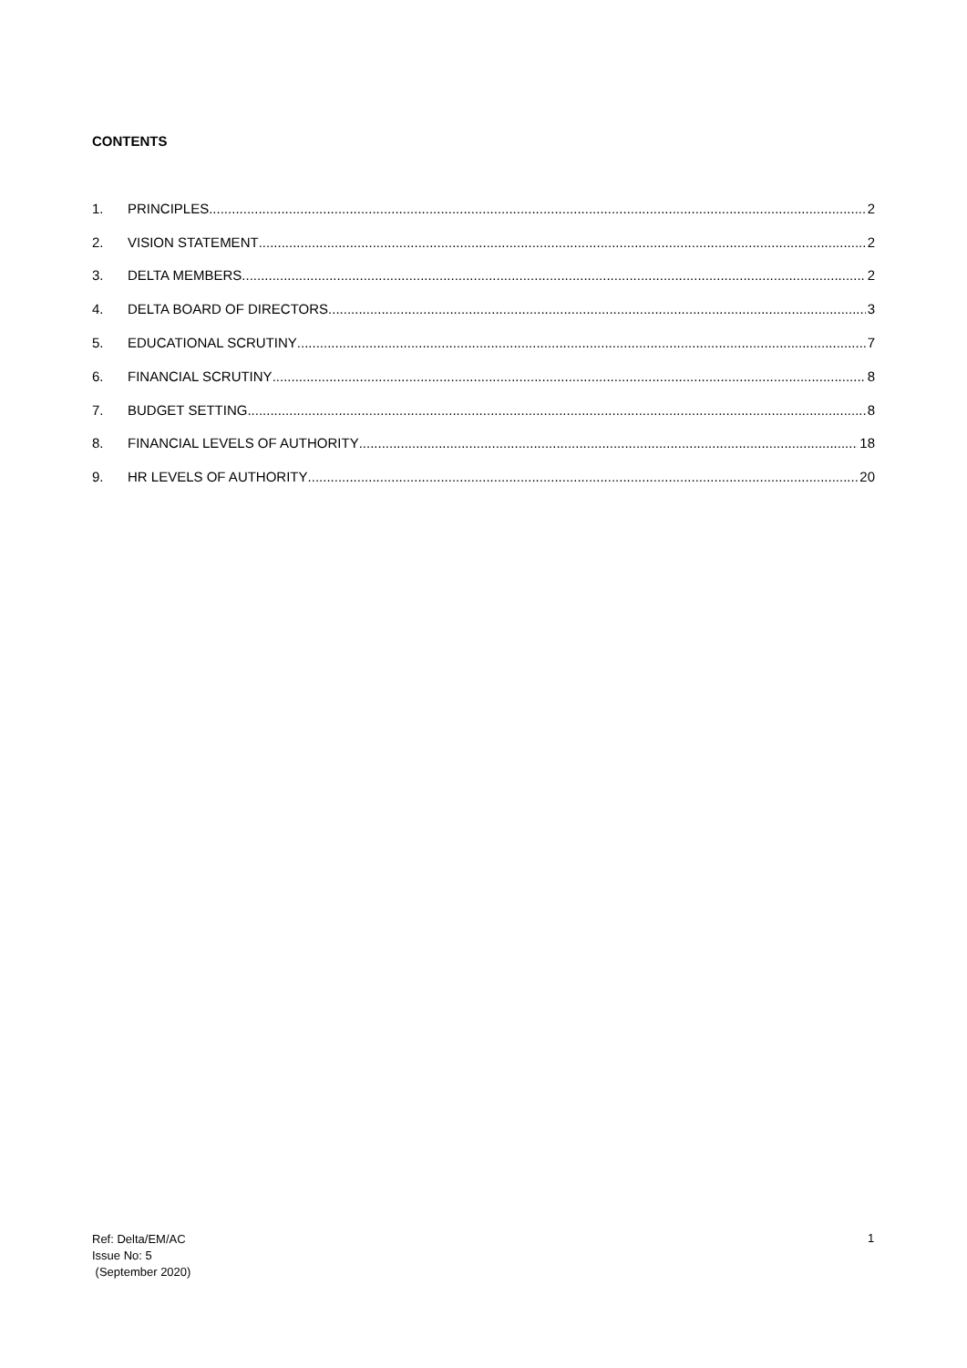CONTENTS
1. PRINCIPLES 2
2. VISION STATEMENT 2
3. DELTA MEMBERS 2
4. DELTA BOARD OF DIRECTORS 3
5. EDUCATIONAL SCRUTINY 7
6. FINANCIAL SCRUTINY 8
7. BUDGET SETTING 8
8. FINANCIAL LEVELS OF AUTHORITY 18
9. HR LEVELS OF AUTHORITY 20
Ref: Delta/EM/AC
Issue No: 5
(September 2020)
1